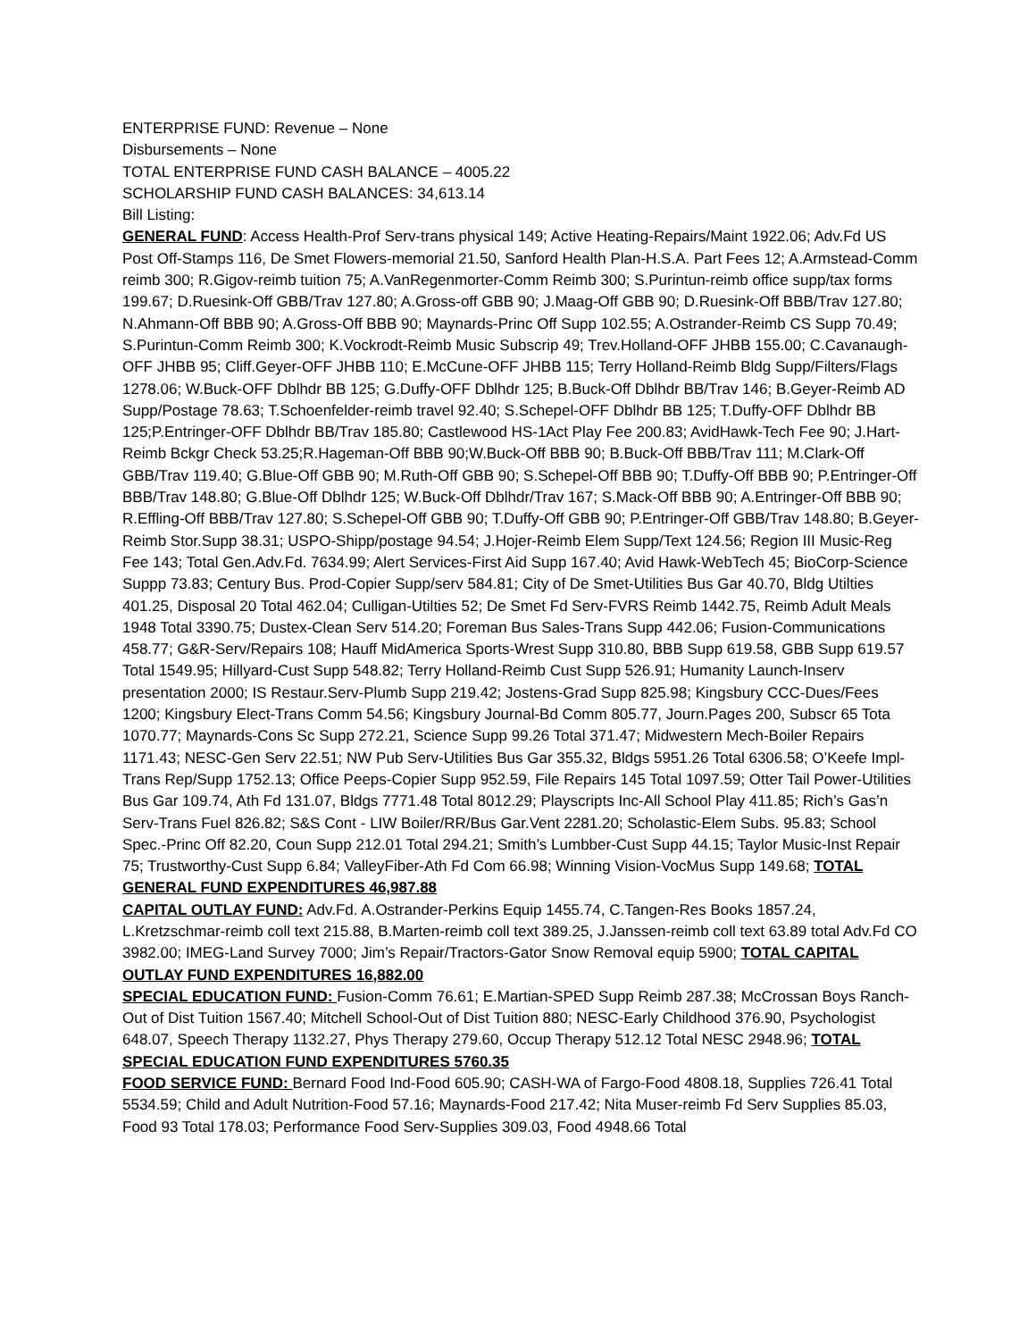ENTERPRISE FUND: Revenue – None
Disbursements – None
TOTAL ENTERPRISE FUND CASH BALANCE – 4005.22
SCHOLARSHIP FUND CASH BALANCES: 34,613.14
Bill Listing:
GENERAL FUND: Access Health-Prof Serv-trans physical 149; Active Heating-Repairs/Maint 1922.06; Adv.Fd US Post Off-Stamps 116, De Smet Flowers-memorial 21.50, Sanford Health Plan-H.S.A. Part Fees 12; A.Armstead-Comm reimb 300; R.Gigov-reimb tuition 75; A.VanRegenmorter-Comm Reimb 300; S.Purintun-reimb office supp/tax forms 199.67; D.Ruesink-Off GBB/Trav 127.80; A.Gross-off GBB 90; J.Maag-Off GBB 90; D.Ruesink-Off BBB/Trav 127.80; N.Ahmann-Off BBB 90; A.Gross-Off BBB 90; Maynards-Princ Off Supp 102.55; A.Ostrander-Reimb CS Supp 70.49; S.Purintun-Comm Reimb 300; K.Vockrodt-Reimb Music Subscrip 49; Trev.Holland-OFF JHBB 155.00; C.Cavanaugh-OFF JHBB 95; Cliff.Geyer-OFF JHBB 110; E.McCune-OFF JHBB 115; Terry Holland-Reimb Bldg Supp/Filters/Flags 1278.06; W.Buck-OFF Dblhdr BB 125; G.Duffy-OFF Dblhdr 125; B.Buck-Off Dblhdr BB/Trav 146; B.Geyer-Reimb AD Supp/Postage 78.63; T.Schoenfelder-reimb travel 92.40; S.Schepel-OFF Dblhdr BB 125; T.Duffy-OFF Dblhdr BB 125;P.Entringer-OFF Dblhdr BB/Trav 185.80; Castlewood HS-1Act Play Fee 200.83; AvidHawk-Tech Fee 90; J.Hart-Reimb Bckgr Check 53.25;R.Hageman-Off BBB 90;W.Buck-Off BBB 90; B.Buck-Off BBB/Trav 111; M.Clark-Off GBB/Trav 119.40; G.Blue-Off GBB 90; M.Ruth-Off GBB 90; S.Schepel-Off BBB 90; T.Duffy-Off BBB 90; P.Entringer-Off BBB/Trav 148.80; G.Blue-Off Dblhdr 125; W.Buck-Off Dblhdr/Trav 167; S.Mack-Off BBB 90; A.Entringer-Off BBB 90; R.Effling-Off BBB/Trav 127.80; S.Schepel-Off GBB 90; T.Duffy-Off GBB 90; P.Entringer-Off GBB/Trav 148.80; B.Geyer-Reimb Stor.Supp 38.31; USPO-Shipp/postage 94.54; J.Hojer-Reimb Elem Supp/Text 124.56; Region III Music-Reg Fee 143; Total Gen.Adv.Fd. 7634.99; Alert Services-First Aid Supp 167.40; Avid Hawk-WebTech 45; BioCorp-Science Suppp 73.83; Century Bus. Prod-Copier Supp/serv 584.81; City of De Smet-Utilities Bus Gar 40.70, Bldg Utilties 401.25, Disposal 20 Total 462.04; Culligan-Utilties 52; De Smet Fd Serv-FVRS Reimb 1442.75, Reimb Adult Meals 1948 Total 3390.75; Dustex-Clean Serv 514.20; Foreman Bus Sales-Trans Supp 442.06; Fusion-Communications 458.77; G&R-Serv/Repairs 108; Hauff MidAmerica Sports-Wrest Supp 310.80, BBB Supp 619.58, GBB Supp 619.57 Total 1549.95; Hillyard-Cust Supp 548.82; Terry Holland-Reimb Cust Supp 526.91; Humanity Launch-Inserv presentation 2000; IS Restaur.Serv-Plumb Supp 219.42; Jostens-Grad Supp 825.98; Kingsbury CCC-Dues/Fees 1200; Kingsbury Elect-Trans Comm 54.56; Kingsbury Journal-Bd Comm 805.77, Journ.Pages 200, Subscr 65 Tota 1070.77; Maynards-Cons Sc Supp 272.21, Science Supp 99.26 Total 371.47; Midwestern Mech-Boiler Repairs 1171.43; NESC-Gen Serv 22.51; NW Pub Serv-Utilities Bus Gar 355.32, Bldgs 5951.26 Total 6306.58; O’Keefe Impl-Trans Rep/Supp 1752.13; Office Peeps-Copier Supp 952.59, File Repairs 145 Total 1097.59; Otter Tail Power-Utilities Bus Gar 109.74, Ath Fd 131.07, Bldgs 7771.48 Total 8012.29; Playscripts Inc-All School Play 411.85; Rich’s Gas’n Serv-Trans Fuel 826.82; S&S Cont - LIW Boiler/RR/Bus Gar.Vent 2281.20; Scholastic-Elem Subs. 95.83; School Spec.-Princ Off 82.20, Coun Supp 212.01 Total 294.21; Smith’s Lumbber-Cust Supp 44.15; Taylor Music-Inst Repair 75; Trustworthy-Cust Supp 6.84; ValleyFiber-Ath Fd Com 66.98; Winning Vision-VocMus Supp 149.68; TOTAL GENERAL FUND EXPENDITURES 46,987.88
CAPITAL OUTLAY FUND: Adv.Fd. A.Ostrander-Perkins Equip 1455.74, C.Tangen-Res Books 1857.24, L.Kretzschmar-reimb coll text 215.88, B.Marten-reimb coll text 389.25, J.Janssen-reimb coll text 63.89 total Adv.Fd CO 3982.00; IMEG-Land Survey 7000; Jim’s Repair/Tractors-Gator Snow Removal equip 5900; TOTAL CAPITAL OUTLAY FUND EXPENDITURES 16,882.00
SPECIAL EDUCATION FUND: Fusion-Comm 76.61; E.Martian-SPED Supp Reimb 287.38; McCrossan Boys Ranch-Out of Dist Tuition 1567.40; Mitchell School-Out of Dist Tuition 880; NESC-Early Childhood 376.90, Psychologist 648.07, Speech Therapy 1132.27, Phys Therapy 279.60, Occup Therapy 512.12 Total NESC 2948.96; TOTAL SPECIAL EDUCATION FUND EXPENDITURES 5760.35
FOOD SERVICE FUND: Bernard Food Ind-Food 605.90; CASH-WA of Fargo-Food 4808.18, Supplies 726.41 Total 5534.59; Child and Adult Nutrition-Food 57.16; Maynards-Food 217.42; Nita Muser-reimb Fd Serv Supplies 85.03, Food 93 Total 178.03; Performance Food Serv-Supplies 309.03, Food 4948.66 Total